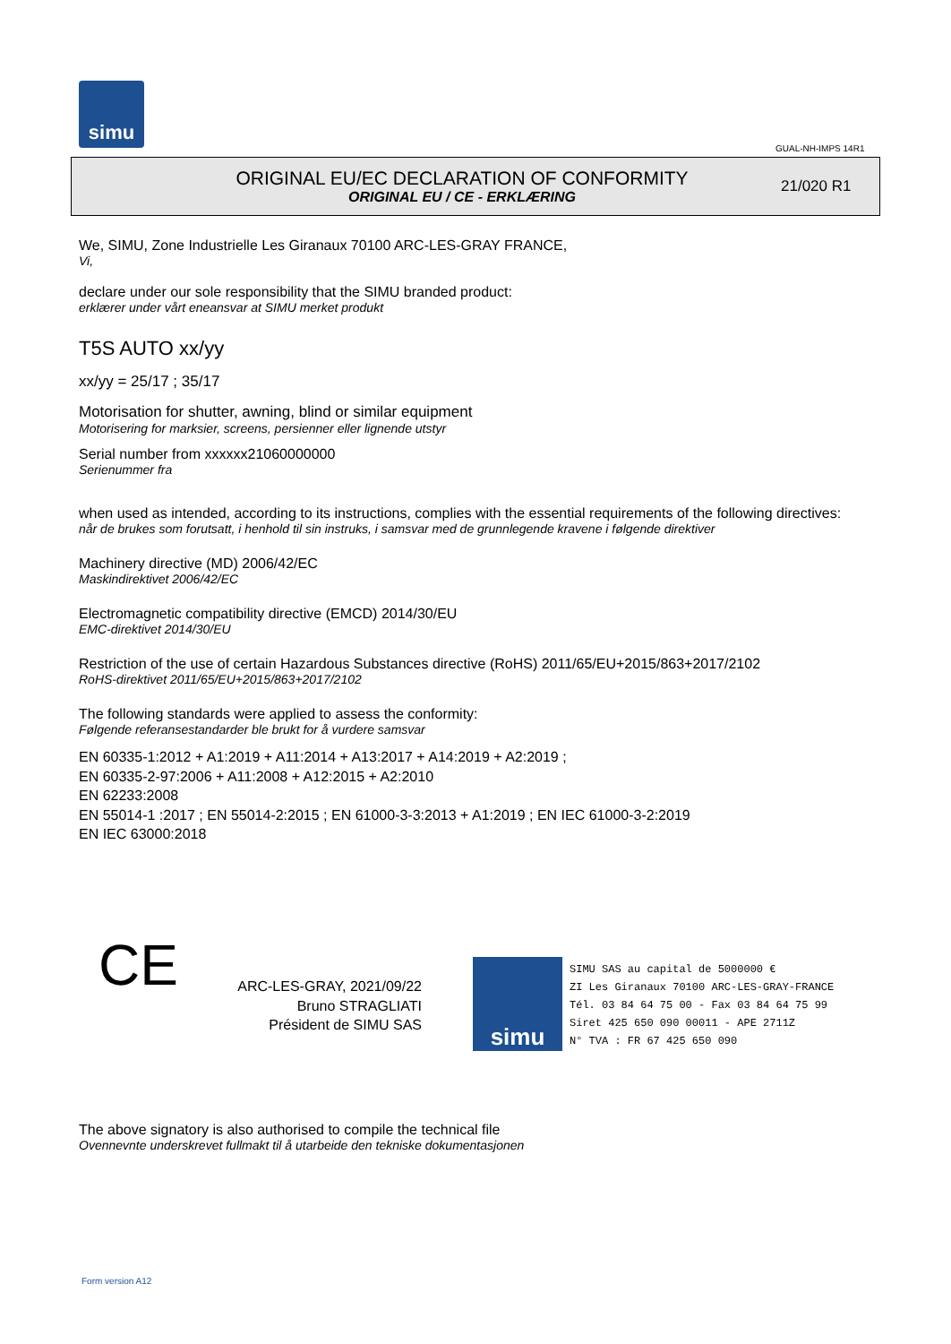simu
GUAL-NH-IMPS 14R1
ORIGINAL EU/EC DECLARATION OF CONFORMITY
ORIGINAL EU / CE - ERKLÆRING
21/020 R1
We, SIMU, Zone Industrielle Les Giranaux 70100 ARC-LES-GRAY FRANCE,
Vi,
declare under our sole responsibility that the SIMU branded product:
erklærer under vårt eneansvar at SIMU merket produkt
T5S AUTO xx/yy
xx/yy = 25/17 ; 35/17
Motorisation for shutter, awning, blind or similar equipment
Motorisering for marksier, screens, persienner eller lignende utstyr
Serial number from xxxxxx21060000000
Serienummer fra
when used as intended, according to its instructions, complies with the essential requirements of the following directives:
når de brukes som forutsatt, i henhold til sin instruks, i samsvar med de grunnlegende kravene i følgende direktiver
Machinery directive (MD) 2006/42/EC
Maskindirektivet 2006/42/EC
Electromagnetic compatibility directive (EMCD) 2014/30/EU
EMC-direktivet 2014/30/EU
Restriction of the use of certain Hazardous Substances directive (RoHS) 2011/65/EU+2015/863+2017/2102
RoHS-direktivet 2011/65/EU+2015/863+2017/2102
The following standards were applied to assess the conformity:
Følgende referansestandarder ble brukt for å vurdere samsvar
EN 60335-1:2012 + A1:2019 + A11:2014 + A13:2017 + A14:2019 + A2:2019 ;
EN 60335-2-97:2006 + A11:2008 + A12:2015 + A2:2010
EN 62233:2008
EN 55014-1 :2017 ; EN 55014-2:2015 ; EN 61000-3-3:2013 + A1:2019 ; EN IEC 61000-3-2:2019
EN IEC 63000:2018
CE
ARC-LES-GRAY, 2021/09/22
Bruno STRAGLIATI
Président de SIMU SAS
simu
SIMU SAS au capital de 5000000 €
ZI Les Giranaux 70100 ARC-LES-GRAY-FRANCE
Tél. 03 84 64 75 00 - Fax 03 84 64 75 99
Siret 425 650 090 00011 - APE 2711Z
N° TVA : FR 67 425 650 090
The above signatory is also authorised to compile the technical file
Ovennevnte underskrevet fullmakt til å utarbeide den tekniske dokumentasjonen
Form version A12